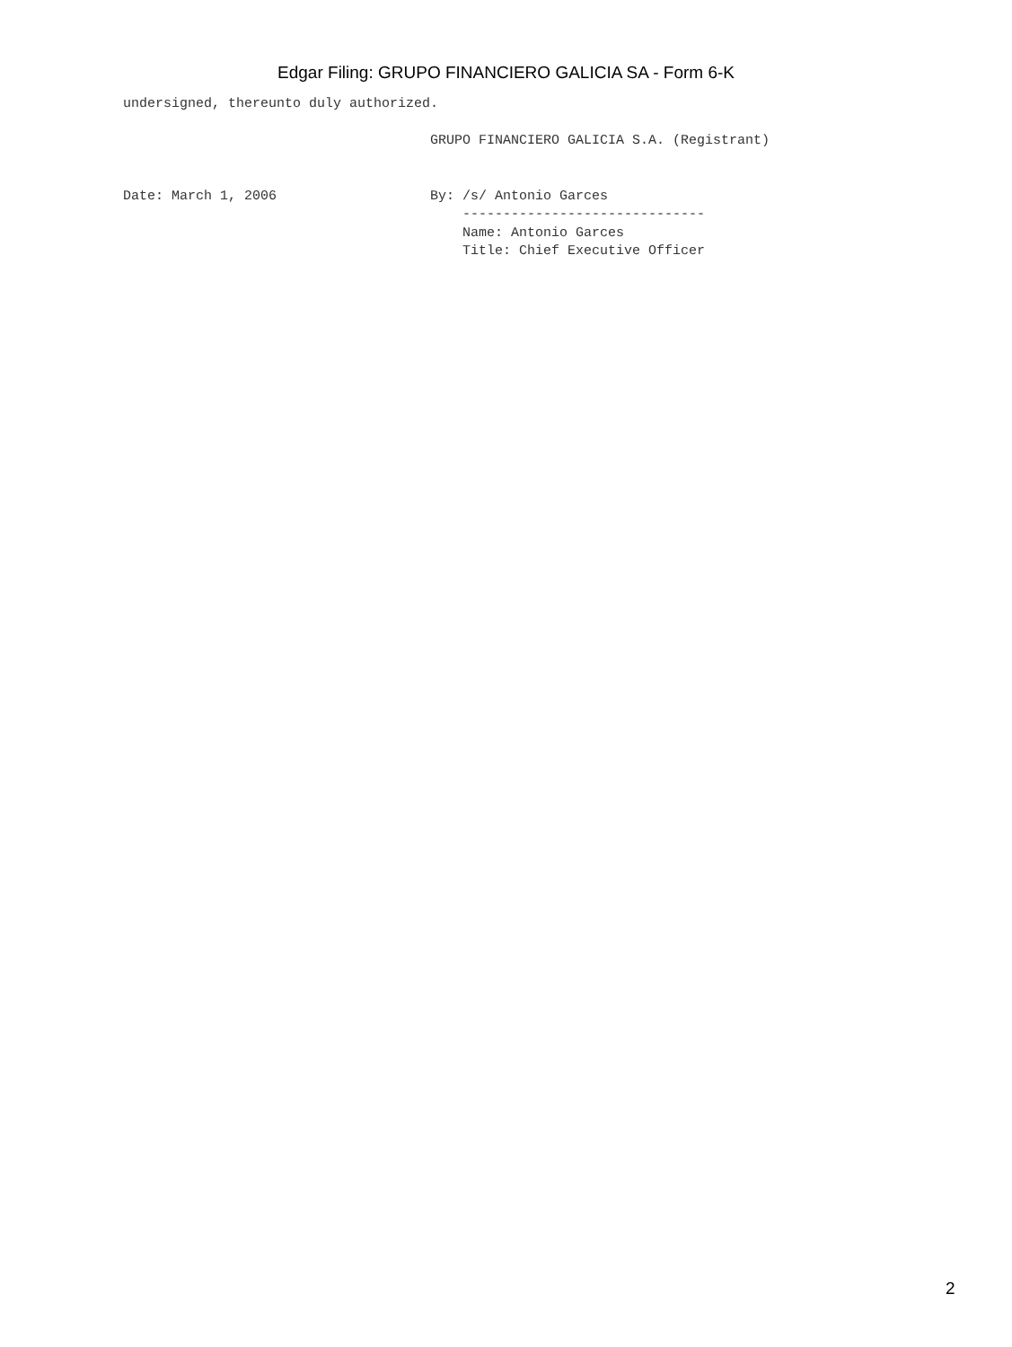Edgar Filing: GRUPO FINANCIERO GALICIA SA - Form 6-K
undersigned, thereunto duly authorized.

                                      GRUPO FINANCIERO GALICIA S.A. (Registrant)


Date: March 1, 2006                   By: /s/ Antonio Garces
                                          ------------------------------
                                          Name: Antonio Garces
                                          Title: Chief Executive Officer
2